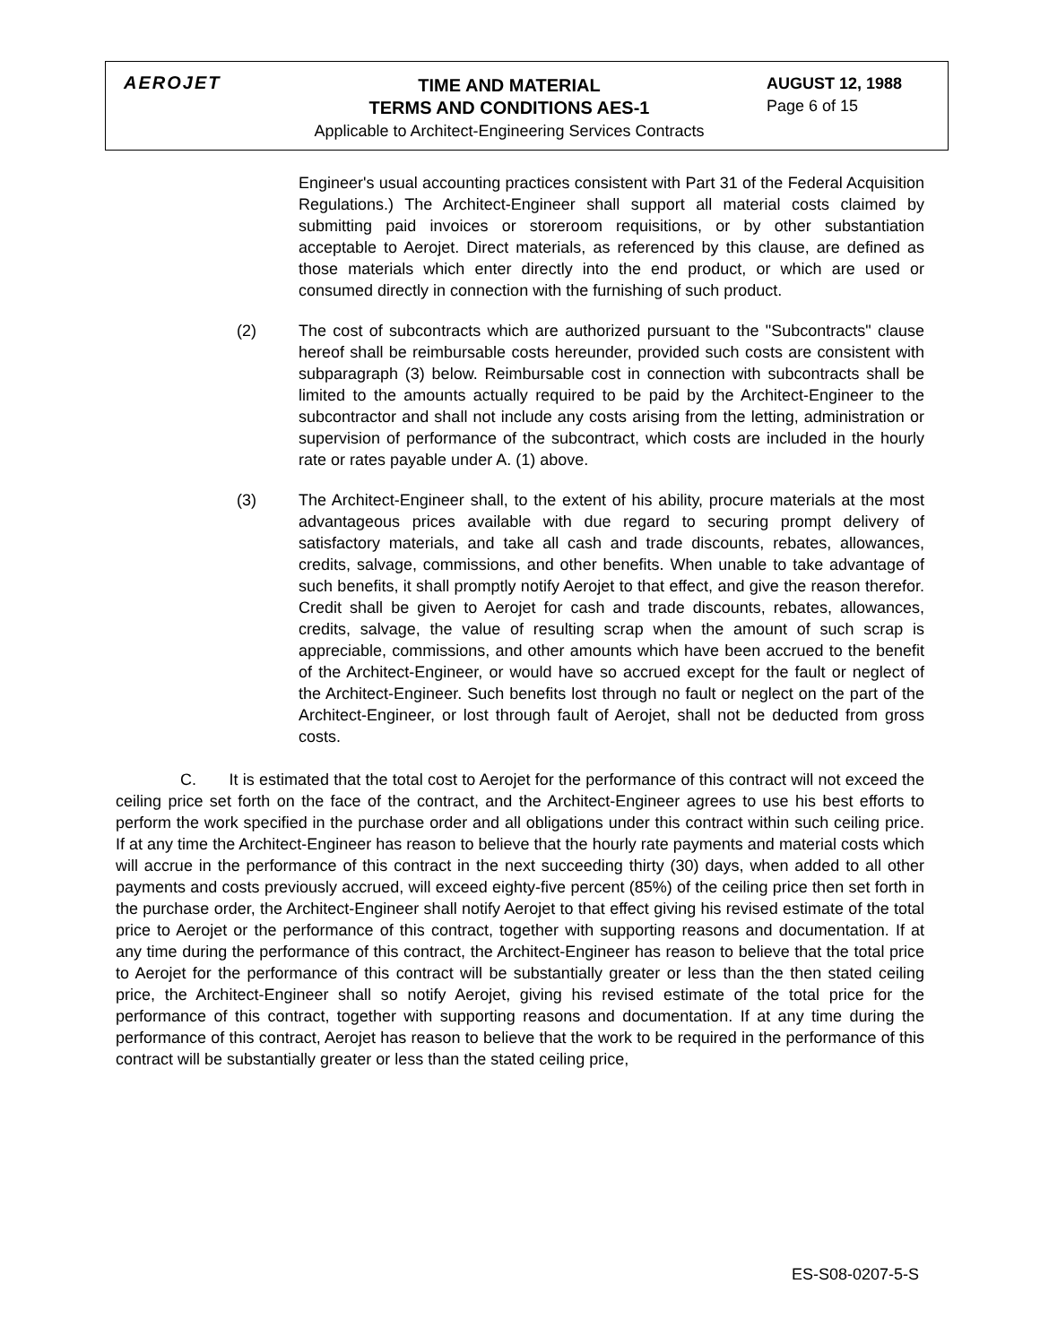AEROJET
TIME AND MATERIAL
TERMS AND CONDITIONS AES-1
Applicable to Architect-Engineering Services Contracts
AUGUST 12, 1988
Page 6 of 15
Engineer's usual accounting practices consistent with Part 31 of the Federal Acquisition Regulations.) The Architect-Engineer shall support all material costs claimed by submitting paid invoices or storeroom requisitions, or by other substantiation acceptable to Aerojet. Direct materials, as referenced by this clause, are defined as those materials which enter directly into the end product, or which are used or consumed directly in connection with the furnishing of such product.
(2) The cost of subcontracts which are authorized pursuant to the "Subcontracts" clause hereof shall be reimbursable costs hereunder, provided such costs are consistent with subparagraph (3) below. Reimbursable cost in connection with subcontracts shall be limited to the amounts actually required to be paid by the Architect-Engineer to the subcontractor and shall not include any costs arising from the letting, administration or supervision of performance of the subcontract, which costs are included in the hourly rate or rates payable under A. (1) above.
(3) The Architect-Engineer shall, to the extent of his ability, procure materials at the most advantageous prices available with due regard to securing prompt delivery of satisfactory materials, and take all cash and trade discounts, rebates, allowances, credits, salvage, commissions, and other benefits. When unable to take advantage of such benefits, it shall promptly notify Aerojet to that effect, and give the reason therefor. Credit shall be given to Aerojet for cash and trade discounts, rebates, allowances, credits, salvage, the value of resulting scrap when the amount of such scrap is appreciable, commissions, and other amounts which have been accrued to the benefit of the Architect-Engineer, or would have so accrued except for the fault or neglect of the Architect-Engineer. Such benefits lost through no fault or neglect on the part of the Architect-Engineer, or lost through fault of Aerojet, shall not be deducted from gross costs.
C. It is estimated that the total cost to Aerojet for the performance of this contract will not exceed the ceiling price set forth on the face of the contract, and the Architect-Engineer agrees to use his best efforts to perform the work specified in the purchase order and all obligations under this contract within such ceiling price. If at any time the Architect-Engineer has reason to believe that the hourly rate payments and material costs which will accrue in the performance of this contract in the next succeeding thirty (30) days, when added to all other payments and costs previously accrued, will exceed eighty-five percent (85%) of the ceiling price then set forth in the purchase order, the Architect-Engineer shall notify Aerojet to that effect giving his revised estimate of the total price to Aerojet or the performance of this contract, together with supporting reasons and documentation. If at any time during the performance of this contract, the Architect-Engineer has reason to believe that the total price to Aerojet for the performance of this contract will be substantially greater or less than the then stated ceiling price, the Architect-Engineer shall so notify Aerojet, giving his revised estimate of the total price for the performance of this contract, together with supporting reasons and documentation. If at any time during the performance of this contract, Aerojet has reason to believe that the work to be required in the performance of this contract will be substantially greater or less than the stated ceiling price,
ES-S08-0207-5-S